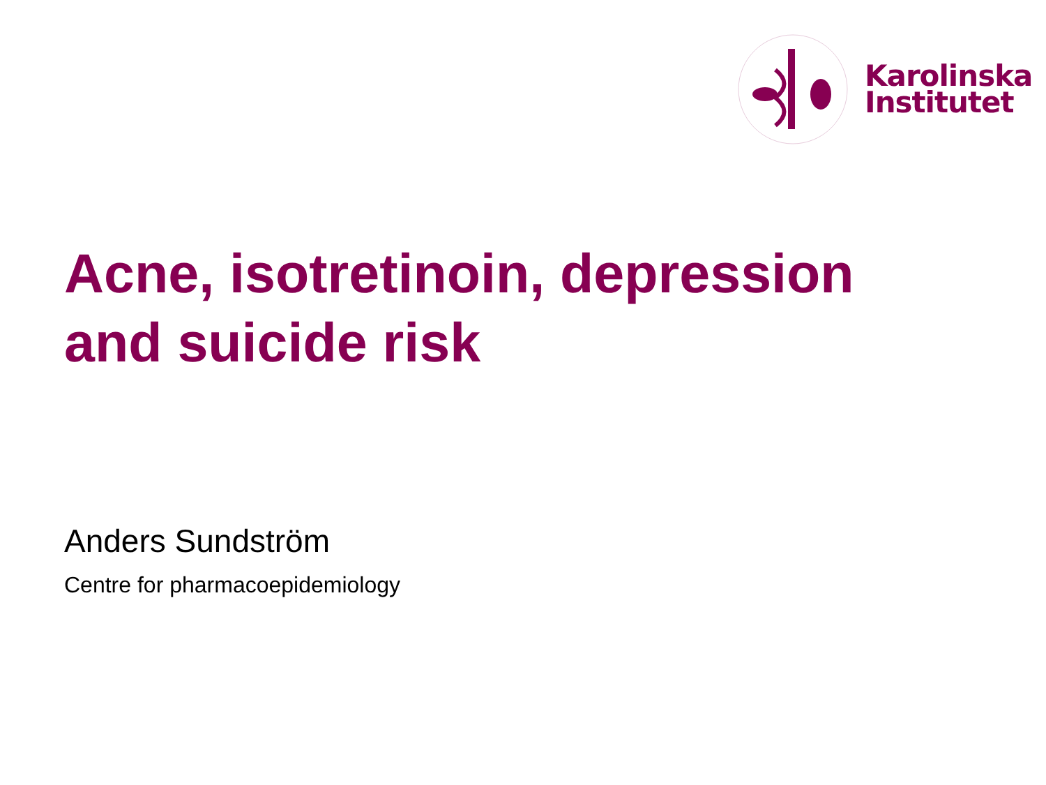Karolinska
Institutet
Acne, isotretinoin, depression
and suicide risk
Anders Sundström
Centre for pharmacoepidemiology